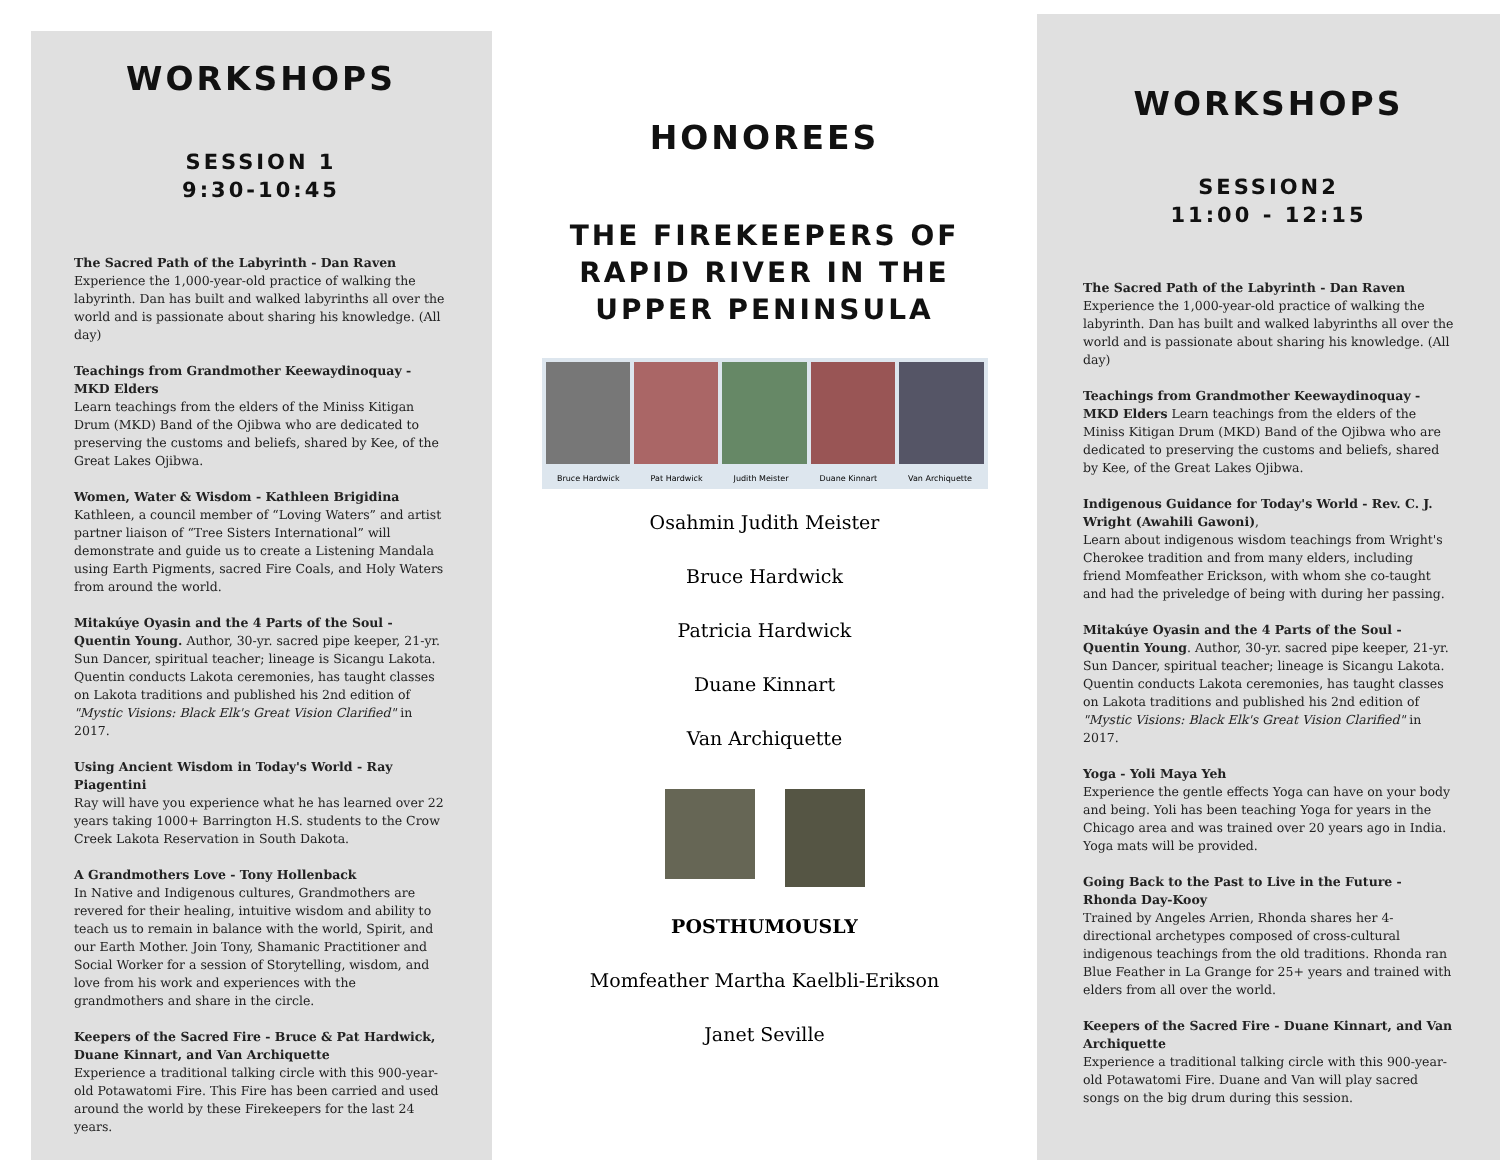WORKSHOPS
SESSION 1
9:30-10:45
The Sacred Path of the Labyrinth - Dan Raven
Experience the 1,000-year-old practice of walking the labyrinth. Dan has built and walked labyrinths all over the world and is passionate about sharing his knowledge. (All day)
Teachings from Grandmother Keewaydinoquay - MKD Elders
Learn teachings from the elders of the Miniss Kitigan Drum (MKD) Band of the Ojibwa who are dedicated to preserving the customs and beliefs, shared by Kee, of the Great Lakes Ojibwa.
Women, Water & Wisdom - Kathleen Brigidina
Kathleen, a council member of “Loving Waters” and artist partner liaison of “Tree Sisters International” will demonstrate and guide us to create a Listening Mandala using Earth Pigments, sacred Fire Coals, and Holy Waters from around the world.
Mitakúye Oyasin and the 4 Parts of the Soul - Quentin Young. Author, 30-yr. sacred pipe keeper, 21-yr. Sun Dancer, spiritual teacher; lineage is Sicangu Lakota. Quentin conducts Lakota ceremonies, has taught classes on Lakota traditions and published his 2nd edition of "Mystic Visions: Black Elk's Great Vision Clarified" in 2017.
Using Ancient Wisdom in Today's World - Ray Piagentini
Ray will have you experience what he has learned over 22 years taking 1000+ Barrington H.S. students to the Crow Creek Lakota Reservation in South Dakota.
A Grandmothers Love - Tony Hollenback
In Native and Indigenous cultures, Grandmothers are revered for their healing, intuitive wisdom and ability to teach us to remain in balance with the world, Spirit, and our Earth Mother. Join Tony, Shamanic Practitioner and Social Worker for a session of Storytelling, wisdom, and love from his work and experiences with the grandmothers and share in the circle.
Keepers of the Sacred Fire - Bruce & Pat Hardwick, Duane Kinnart, and Van Archiquette
Experience a traditional talking circle with this 900-year-old Potawatomi Fire. This Fire has been carried and used around the world by these Firekeepers for the last 24 years.
HONOREES
THE FIREKEEPERS OF
RAPID RIVER IN THE
UPPER PENINSULA
Bruce Hardwick Pat Hardwick Judith Meister Duane Kinnart Van Archiquette
Osahmin Judith Meister
Bruce Hardwick
Patricia Hardwick
Duane Kinnart
Van Archiquette
POSTHUMOUSLY
Momfeather Martha Kaelbli-Erikson
Janet Seville
WORKSHOPS
SESSION2
11:00 - 12:15
The Sacred Path of the Labyrinth - Dan Raven
Experience the 1,000-year-old practice of walking the labyrinth. Dan has built and walked labyrinths all over the world and is passionate about sharing his knowledge. (All day)
Teachings from Grandmother Keewaydinoquay - MKD Elders Learn teachings from the elders of the Miniss Kitigan Drum (MKD) Band of the Ojibwa who are dedicated to preserving the customs and beliefs, shared by Kee, of the Great Lakes Ojibwa.
Indigenous Guidance for Today's World - Rev. C. J. Wright (Awahili Gawoni),
Learn about indigenous wisdom teachings from Wright's Cherokee tradition and from many elders, including friend Momfeather Erickson, with whom she co-taught and had the priveledge of being with during her passing.
Mitakúye Oyasin and the 4 Parts of the Soul - Quentin Young. Author, 30-yr. sacred pipe keeper, 21-yr. Sun Dancer, spiritual teacher; lineage is Sicangu Lakota. Quentin conducts Lakota ceremonies, has taught classes on Lakota traditions and published his 2nd edition of "Mystic Visions: Black Elk's Great Vision Clarified" in 2017.
Yoga - Yoli Maya Yeh
Experience the gentle effects Yoga can have on your body and being. Yoli has been teaching Yoga for years in the Chicago area and was trained over 20 years ago in India. Yoga mats will be provided.
Going Back to the Past to Live in the Future - Rhonda Day-Kooy
Trained by Angeles Arrien, Rhonda shares her 4-directional archetypes composed of cross-cultural indigenous teachings from the old traditions. Rhonda ran Blue Feather in La Grange for 25+ years and trained with elders from all over the world.
Keepers of the Sacred Fire - Duane Kinnart, and Van Archiquette
Experience a traditional talking circle with this 900-year-old Potawatomi Fire. Duane and Van will play sacred songs on the big drum during this session.